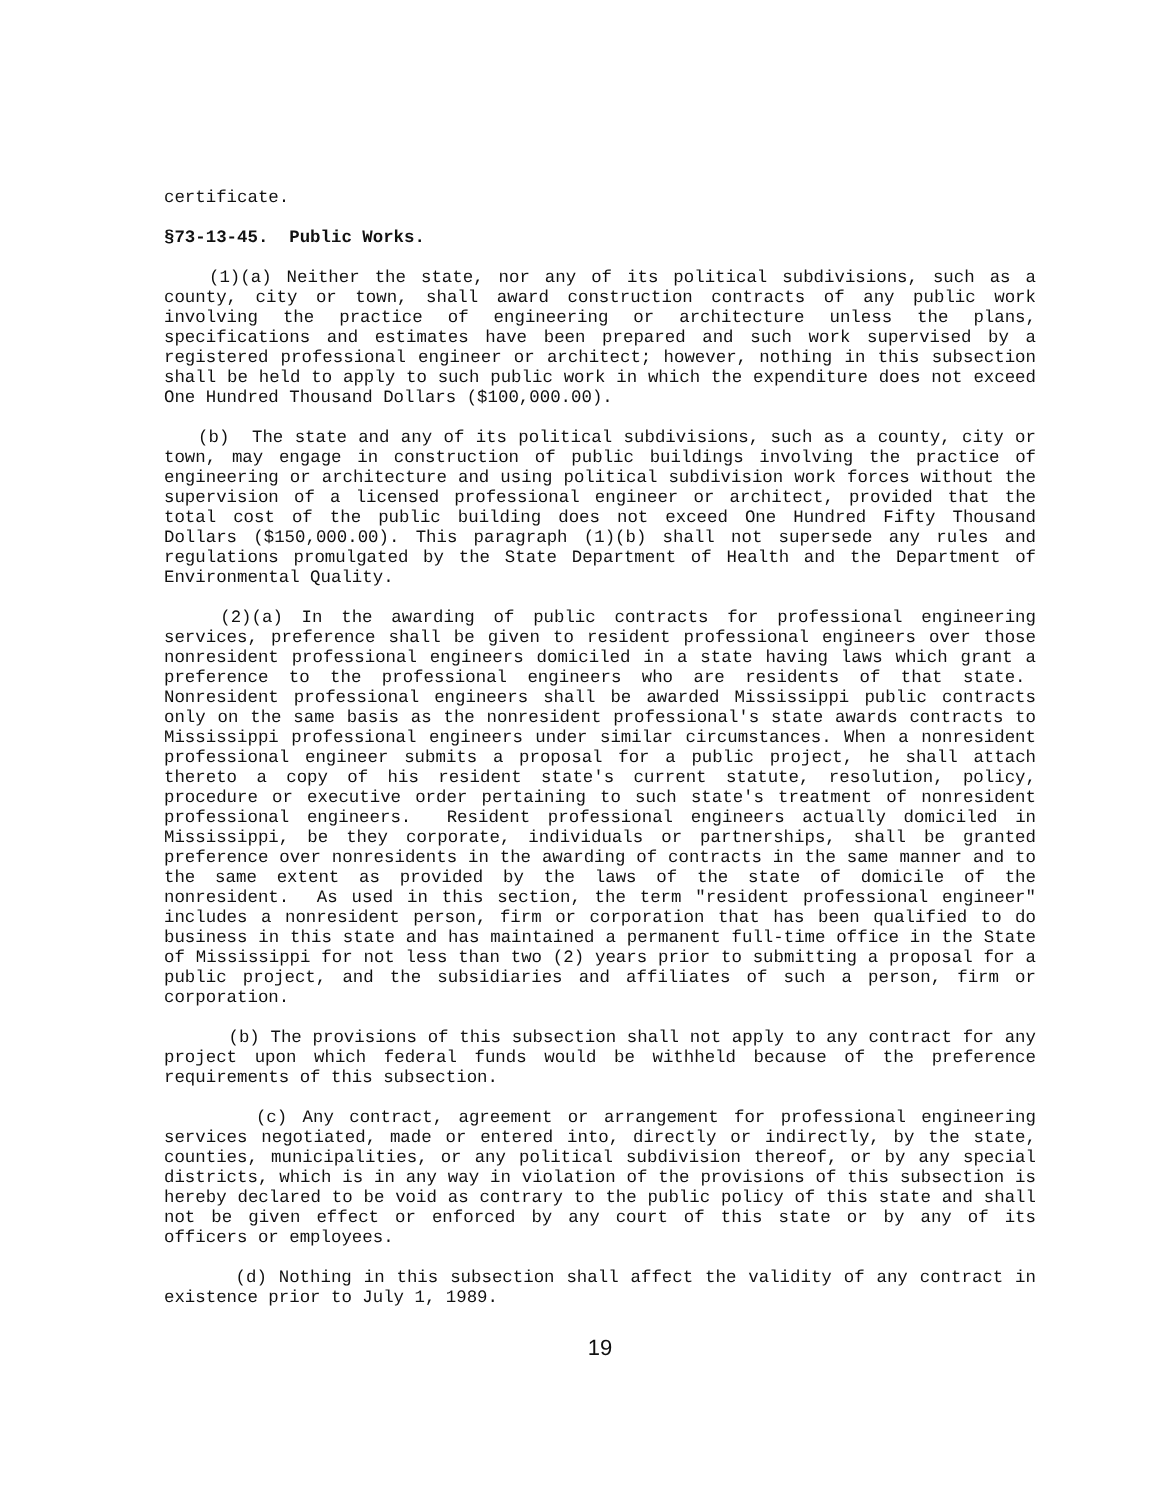certificate.
§73-13-45. Public Works.
(1)(a) Neither the state, nor any of its political subdivisions, such as a county, city or town, shall award construction contracts of any public work involving the practice of engineering or architecture unless the plans, specifications and estimates have been prepared and such work supervised by a registered professional engineer or architect; however, nothing in this subsection shall be held to apply to such public work in which the expenditure does not exceed One Hundred Thousand Dollars ($100,000.00).
(b) The state and any of its political subdivisions, such as a county, city or town, may engage in construction of public buildings involving the practice of engineering or architecture and using political subdivision work forces without the supervision of a licensed professional engineer or architect, provided that the total cost of the public building does not exceed One Hundred Fifty Thousand Dollars ($150,000.00). This paragraph (1)(b) shall not supersede any rules and regulations promulgated by the State Department of Health and the Department of Environmental Quality.
(2)(a) In the awarding of public contracts for professional engineering services, preference shall be given to resident professional engineers over those nonresident professional engineers domiciled in a state having laws which grant a preference to the professional engineers who are residents of that state. Nonresident professional engineers shall be awarded Mississippi public contracts only on the same basis as the nonresident professional's state awards contracts to Mississippi professional engineers under similar circumstances. When a nonresident professional engineer submits a proposal for a public project, he shall attach thereto a copy of his resident state's current statute, resolution, policy, procedure or executive order pertaining to such state's treatment of nonresident professional engineers. Resident professional engineers actually domiciled in Mississippi, be they corporate, individuals or partnerships, shall be granted preference over nonresidents in the awarding of contracts in the same manner and to the same extent as provided by the laws of the state of domicile of the nonresident. As used in this section, the term "resident professional engineer" includes a nonresident person, firm or corporation that has been qualified to do business in this state and has maintained a permanent full-time office in the State of Mississippi for not less than two (2) years prior to submitting a proposal for a public project, and the subsidiaries and affiliates of such a person, firm or corporation.
(b) The provisions of this subsection shall not apply to any contract for any project upon which federal funds would be withheld because of the preference requirements of this subsection.
(c) Any contract, agreement or arrangement for professional engineering services negotiated, made or entered into, directly or indirectly, by the state, counties, municipalities, or any political subdivision thereof, or by any special districts, which is in any way in violation of the provisions of this subsection is hereby declared to be void as contrary to the public policy of this state and shall not be given effect or enforced by any court of this state or by any of its officers or employees.
(d) Nothing in this subsection shall affect the validity of any contract in existence prior to July 1, 1989.
19